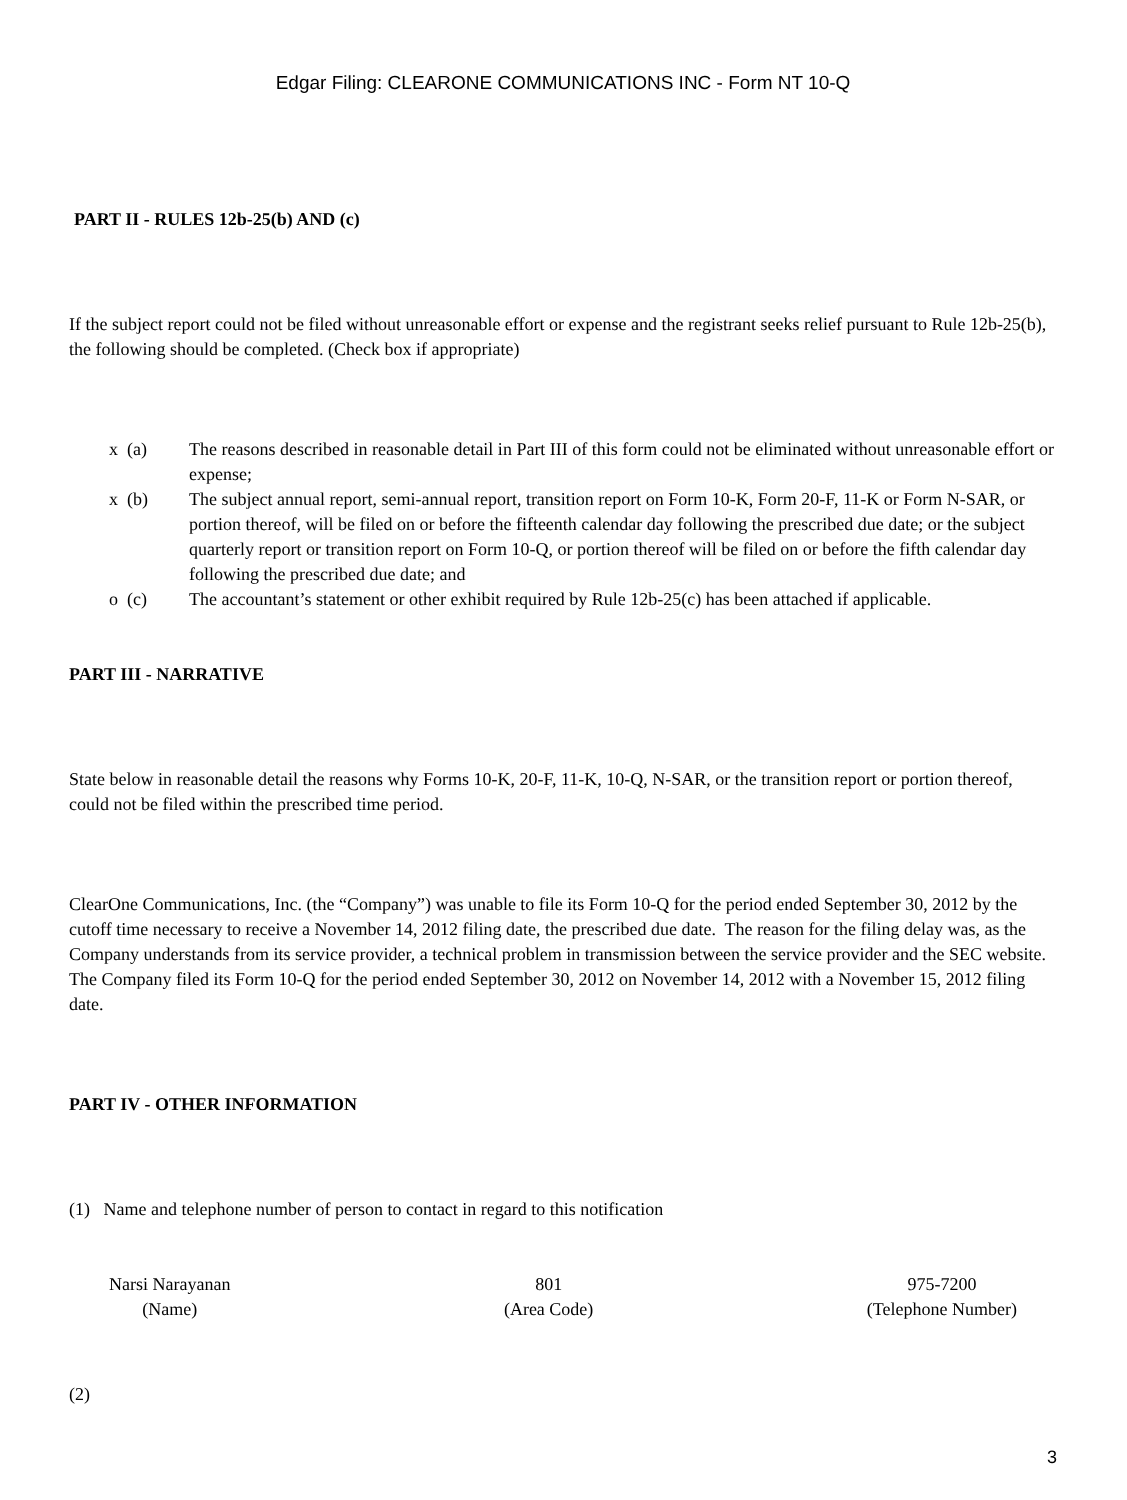Edgar Filing: CLEARONE COMMUNICATIONS INC - Form NT 10-Q
PART II - RULES 12b-25(b) AND (c)
If the subject report could not be filed without unreasonable effort or expense and the registrant seeks relief pursuant to Rule 12b-25(b), the following should be completed. (Check box if appropriate)
x (a) The reasons described in reasonable detail in Part III of this form could not be eliminated without unreasonable effort or expense;
x (b) The subject annual report, semi-annual report, transition report on Form 10-K, Form 20-F, 11-K or Form N-SAR, or portion thereof, will be filed on or before the fifteenth calendar day following the prescribed due date; or the subject quarterly report or transition report on Form 10-Q, or portion thereof will be filed on or before the fifth calendar day following the prescribed due date; and
o (c) The accountant’s statement or other exhibit required by Rule 12b-25(c) has been attached if applicable.
PART III - NARRATIVE
State below in reasonable detail the reasons why Forms 10-K, 20-F, 11-K, 10-Q, N-SAR, or the transition report or portion thereof, could not be filed within the prescribed time period.
ClearOne Communications, Inc. (the “Company”) was unable to file its Form 10-Q for the period ended September 30, 2012 by the cutoff time necessary to receive a November 14, 2012 filing date, the prescribed due date. The reason for the filing delay was, as the Company understands from its service provider, a technical problem in transmission between the service provider and the SEC website. The Company filed its Form 10-Q for the period ended September 30, 2012 on November 14, 2012 with a November 15, 2012 filing date.
PART IV - OTHER INFORMATION
(1) Name and telephone number of person to contact in regard to this notification
Narsi Narayanan
(Name)
801
(Area Code)
975-7200
(Telephone Number)
(2)
3